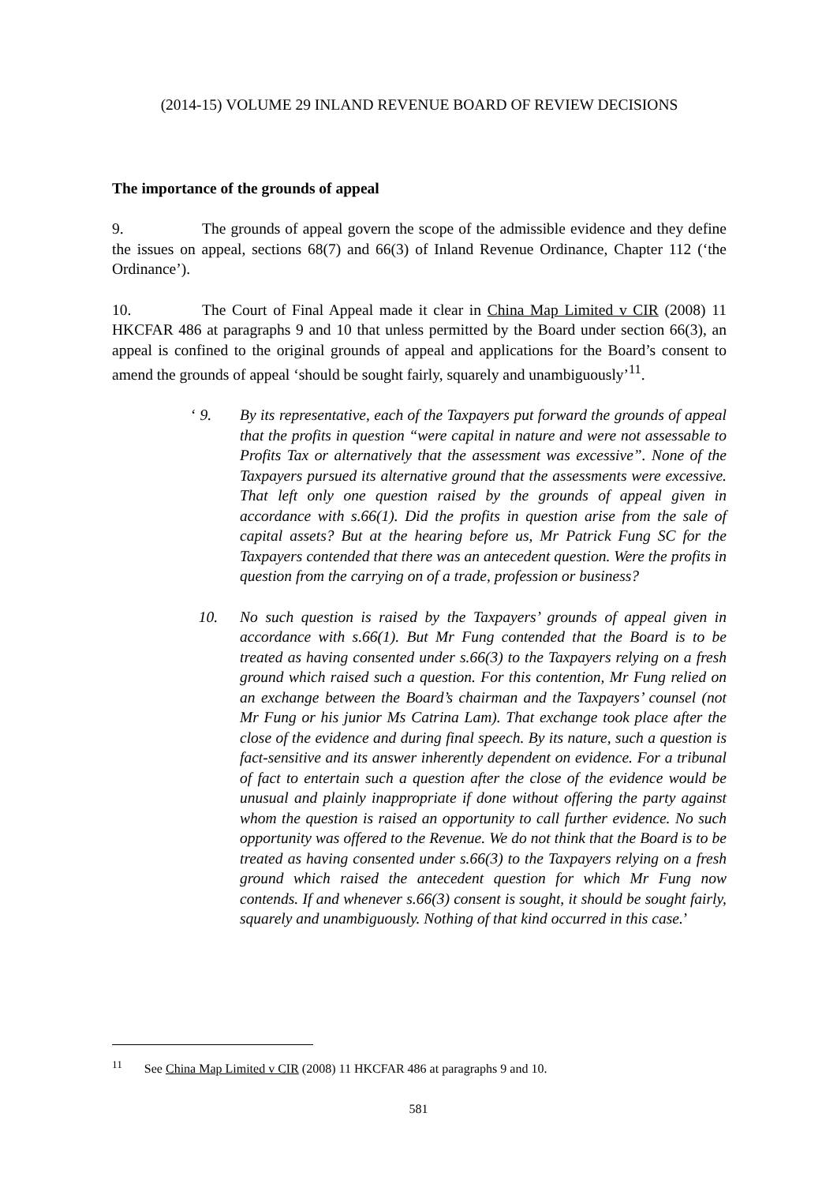(2014-15) VOLUME 29 INLAND REVENUE BOARD OF REVIEW DECISIONS
The importance of the grounds of appeal
9. The grounds of appeal govern the scope of the admissible evidence and they define the issues on appeal, sections 68(7) and 66(3) of Inland Revenue Ordinance, Chapter 112 (‘the Ordinance’).
10. The Court of Final Appeal made it clear in China Map Limited v CIR (2008) 11 HKCFAR 486 at paragraphs 9 and 10 that unless permitted by the Board under section 66(3), an appeal is confined to the original grounds of appeal and applications for the Board’s consent to amend the grounds of appeal ‘should be sought fairly, squarely and unambiguously’<sup>11</sup>.
‘ 9. By its representative, each of the Taxpayers put forward the grounds of appeal that the profits in question “were capital in nature and were not assessable to Profits Tax or alternatively that the assessment was excessive”. None of the Taxpayers pursued its alternative ground that the assessments were excessive. That left only one question raised by the grounds of appeal given in accordance with s.66(1). Did the profits in question arise from the sale of capital assets? But at the hearing before us, Mr Patrick Fung SC for the Taxpayers contended that there was an antecedent question. Were the profits in question from the carrying on of a trade, profession or business?
10. No such question is raised by the Taxpayers’ grounds of appeal given in accordance with s.66(1). But Mr Fung contended that the Board is to be treated as having consented under s.66(3) to the Taxpayers relying on a fresh ground which raised such a question. For this contention, Mr Fung relied on an exchange between the Board’s chairman and the Taxpayers’ counsel (not Mr Fung or his junior Ms Catrina Lam). That exchange took place after the close of the evidence and during final speech. By its nature, such a question is fact-sensitive and its answer inherently dependent on evidence. For a tribunal of fact to entertain such a question after the close of the evidence would be unusual and plainly inappropriate if done without offering the party against whom the question is raised an opportunity to call further evidence. No such opportunity was offered to the Revenue. We do not think that the Board is to be treated as having consented under s.66(3) to the Taxpayers relying on a fresh ground which raised the antecedent question for which Mr Fung now contends. If and whenever s.66(3) consent is sought, it should be sought fairly, squarely and unambiguously. Nothing of that kind occurred in this case.’
<sup>11</sup> See China Map Limited v CIR (2008) 11 HKCFAR 486 at paragraphs 9 and 10.
581